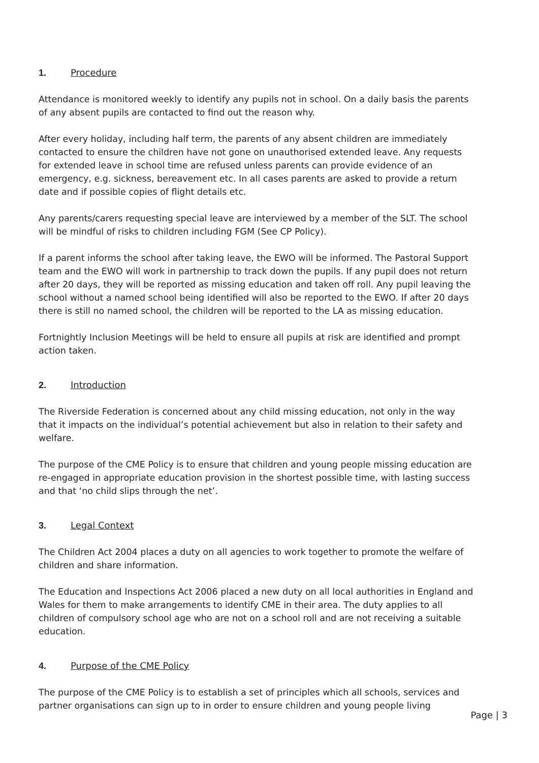1. Procedure
Attendance is monitored weekly to identify any pupils not in school. On a daily basis the parents of any absent pupils are contacted to find out the reason why.
After every holiday, including half term, the parents of any absent children are immediately contacted to ensure the children have not gone on unauthorised extended leave. Any requests for extended leave in school time are refused unless parents can provide evidence of an emergency, e.g. sickness, bereavement etc. In all cases parents are asked to provide a return date and if possible copies of flight details etc.
Any parents/carers requesting special leave are interviewed by a member of the SLT. The school will be mindful of risks to children including FGM (See CP Policy).
If a parent informs the school after taking leave, the EWO will be informed. The Pastoral Support team and the EWO will work in partnership to track down the pupils. If any pupil does not return after 20 days, they will be reported as missing education and taken off roll. Any pupil leaving the school without a named school being identified will also be reported to the EWO. If after 20 days there is still no named school, the children will be reported to the LA as missing education.
Fortnightly Inclusion Meetings will be held to ensure all pupils at risk are identified and prompt action taken.
2. Introduction
The Riverside Federation is concerned about any child missing education, not only in the way that it impacts on the individual’s potential achievement but also in relation to their safety and welfare.
The purpose of the CME Policy is to ensure that children and young people missing education are re-engaged in appropriate education provision in the shortest possible time, with lasting success and that ‘no child slips through the net’.
3. Legal Context
The Children Act 2004 places a duty on all agencies to work together to promote the welfare of children and share information.
The Education and Inspections Act 2006 placed a new duty on all local authorities in England and Wales for them to make arrangements to identify CME in their area. The duty applies to all children of compulsory school age who are not on a school roll and are not receiving a suitable education.
4. Purpose of the CME Policy
The purpose of the CME Policy is to establish a set of principles which all schools, services and partner organisations can sign up to in order to ensure children and young people living
Page | 3